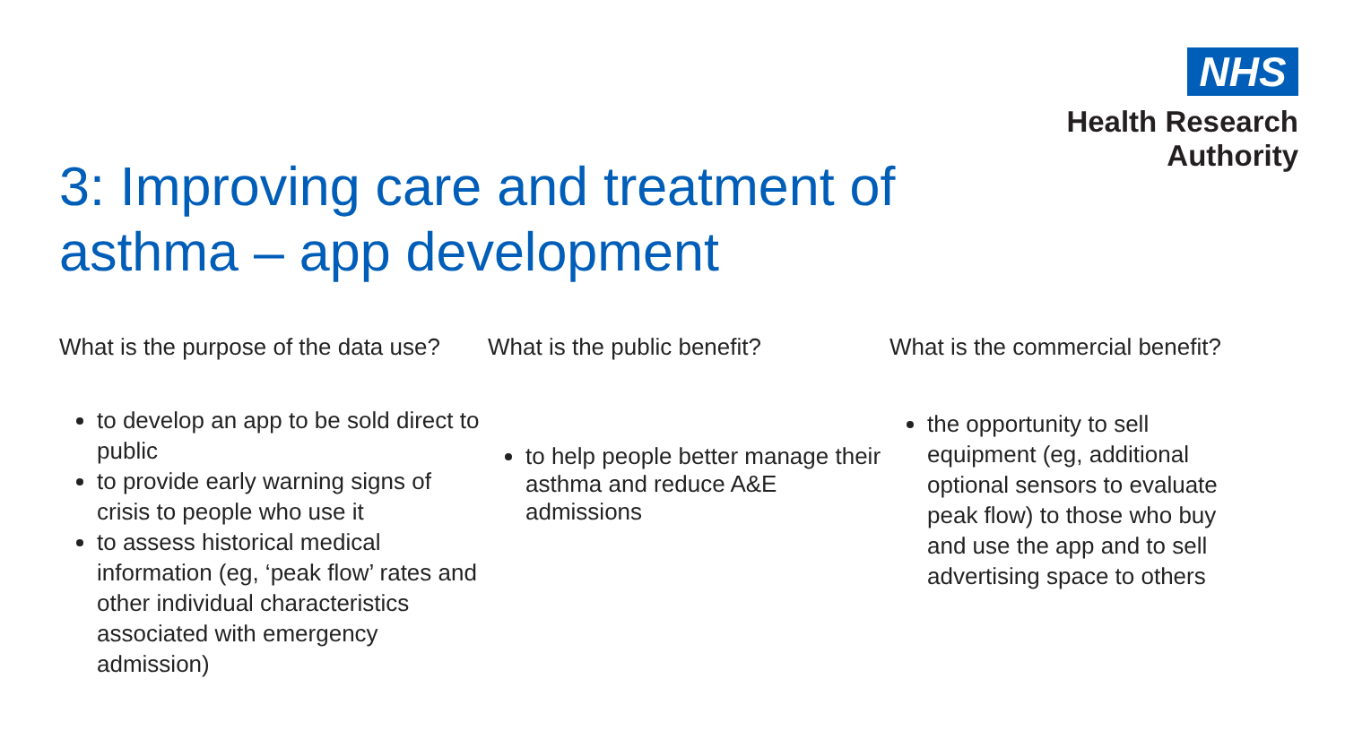NHS
Health Research
Authority
3: Improving care and treatment of asthma – app development
What is the purpose of the data use?
to develop an app to be sold direct to public
to provide early warning signs of crisis to people who use it
to assess historical medical information (eg, ‘peak flow’ rates and other individual characteristics associated with emergency admission)
What is the public benefit?
to help people better manage their asthma and reduce A&E admissions
What is the commercial benefit?
the opportunity to sell equipment (eg, additional optional sensors to evaluate peak flow) to those who buy and use the app and to sell advertising space to others